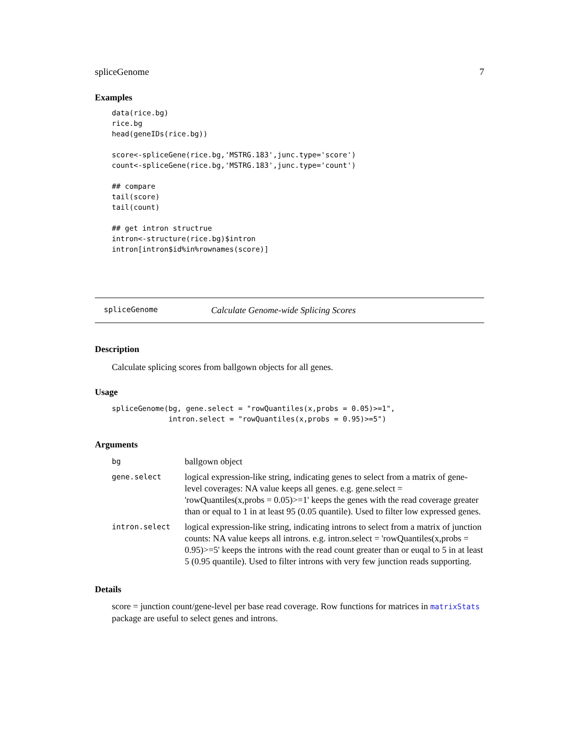spliceGenome 7
Examples
data(rice.bg)
rice.bg
head(geneIDs(rice.bg))

score<-spliceGene(rice.bg,'MSTRG.183',junc.type='score')
count<-spliceGene(rice.bg,'MSTRG.183',junc.type='count')

## compare
tail(score)
tail(count)

## get intron structrue
intron<-structure(rice.bg)$intron
intron[intron$id%in%rownames(score)]
spliceGenome Calculate Genome-wide Splicing Scores
Description
Calculate splicing scores from ballgown objects for all genes.
Usage
spliceGenome(bg, gene.select = "rowQuantiles(x,probs = 0.05)>=1",
             intron.select = "rowQuantiles(x,probs = 0.95)>=5")
Arguments
| bg | ballgown object |
| gene.select | logical expression-like string, indicating genes to select from a matrix of gene-level coverages: NA value keeps all genes. e.g. gene.select = 'rowQuantiles(x,probs = 0.05)>=1' keeps the genes with the read coverage greater than or equal to 1 in at least 95 (0.05 quantile). Used to filter low expressed genes. |
| intron.select | logical expression-like string, indicating introns to select from a matrix of junction counts: NA value keeps all introns. e.g. intron.select = 'rowQuantiles(x,probs = 0.95)>=5' keeps the introns with the read count greater than or euqal to 5 in at least 5 (0.95 quantile). Used to filter introns with very few junction reads supporting. |
Details
score = junction count/gene-level per base read coverage. Row functions for matrices in matrixStats package are useful to select genes and introns.